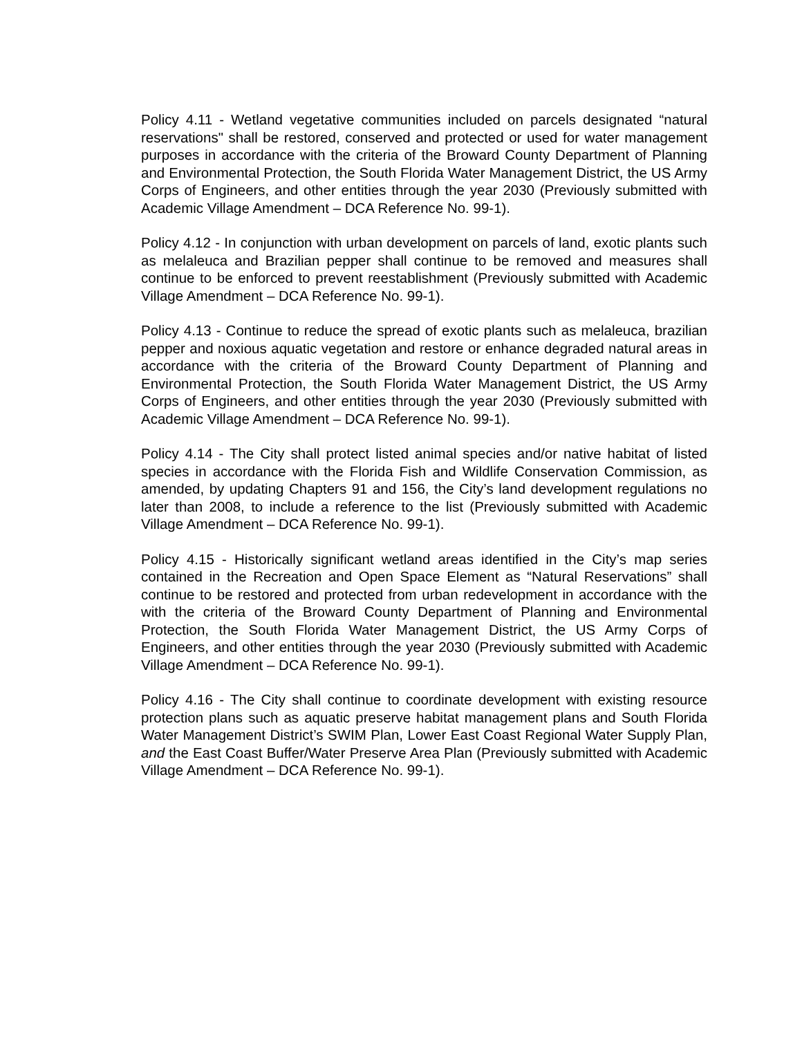Policy 4.11 - Wetland vegetative communities included on parcels designated “natural reservations" shall be restored, conserved and protected or used for water management purposes in accordance with the criteria of the Broward County Department of Planning and Environmental Protection, the South Florida Water Management District, the US Army Corps of Engineers, and other entities through the year 2030 (Previously submitted with Academic Village Amendment – DCA Reference No. 99-1).
Policy 4.12 - In conjunction with urban development on parcels of land, exotic plants such as melaleuca and Brazilian pepper shall continue to be removed and measures shall continue to be enforced to prevent reestablishment (Previously submitted with Academic Village Amendment – DCA Reference No. 99-1).
Policy 4.13 - Continue to reduce the spread of exotic plants such as melaleuca, brazilian pepper and noxious aquatic vegetation and restore or enhance degraded natural areas in accordance with the criteria of the Broward County Department of Planning and Environmental Protection, the South Florida Water Management District, the US Army Corps of Engineers, and other entities through the year 2030 (Previously submitted with Academic Village Amendment – DCA Reference No. 99-1).
Policy 4.14 - The City shall protect listed animal species and/or native habitat of listed species in accordance with the Florida Fish and Wildlife Conservation Commission, as amended, by updating Chapters 91 and 156, the City’s land development regulations no later than 2008, to include a reference to the list (Previously submitted with Academic Village Amendment – DCA Reference No. 99-1).
Policy 4.15 - Historically significant wetland areas identified in the City’s map series contained in the Recreation and Open Space Element as “Natural Reservations” shall continue to be restored and protected from urban redevelopment in accordance with the with the criteria of the Broward County Department of Planning and Environmental Protection, the South Florida Water Management District, the US Army Corps of Engineers, and other entities through the year 2030 (Previously submitted with Academic Village Amendment – DCA Reference No. 99-1).
Policy 4.16 - The City shall continue to coordinate development with existing resource protection plans such as aquatic preserve habitat management plans and South Florida Water Management District’s SWIM Plan, Lower East Coast Regional Water Supply Plan, and the East Coast Buffer/Water Preserve Area Plan (Previously submitted with Academic Village Amendment – DCA Reference No. 99-1).